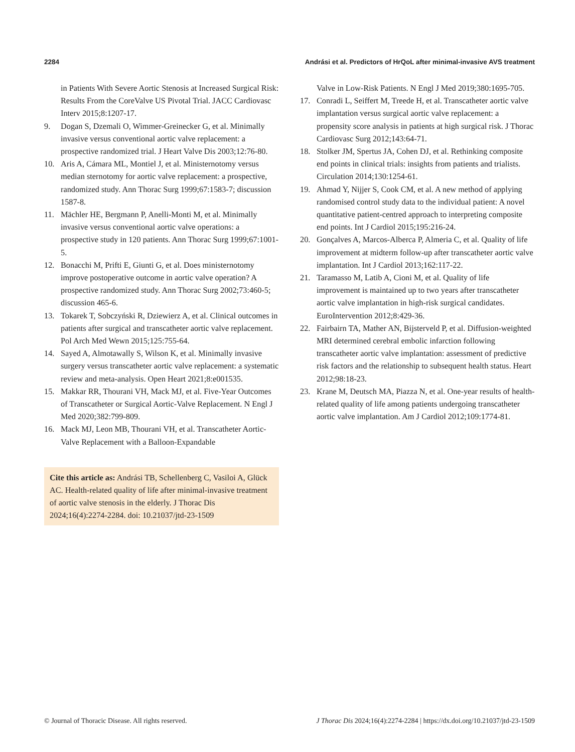2284 Andrási et al. Predictors of HrQoL after minimal-invasive AVS treatment
in Patients With Severe Aortic Stenosis at Increased Surgical Risk: Results From the CoreValve US Pivotal Trial. JACC Cardiovasc Interv 2015;8:1207-17.
9. Dogan S, Dzemali O, Wimmer-Greinecker G, et al. Minimally invasive versus conventional aortic valve replacement: a prospective randomized trial. J Heart Valve Dis 2003;12:76-80.
10. Aris A, Cámara ML, Montiel J, et al. Ministernotomy versus median sternotomy for aortic valve replacement: a prospective, randomized study. Ann Thorac Surg 1999;67:1583-7; discussion 1587-8.
11. Mächler HE, Bergmann P, Anelli-Monti M, et al. Minimally invasive versus conventional aortic valve operations: a prospective study in 120 patients. Ann Thorac Surg 1999;67:1001-5.
12. Bonacchi M, Prifti E, Giunti G, et al. Does ministernotomy improve postoperative outcome in aortic valve operation? A prospective randomized study. Ann Thorac Surg 2002;73:460-5; discussion 465-6.
13. Tokarek T, Sobczyński R, Dziewierz A, et al. Clinical outcomes in patients after surgical and transcatheter aortic valve replacement. Pol Arch Med Wewn 2015;125:755-64.
14. Sayed A, Almotawally S, Wilson K, et al. Minimally invasive surgery versus transcatheter aortic valve replacement: a systematic review and meta-analysis. Open Heart 2021;8:e001535.
15. Makkar RR, Thourani VH, Mack MJ, et al. Five-Year Outcomes of Transcatheter or Surgical Aortic-Valve Replacement. N Engl J Med 2020;382:799-809.
16. Mack MJ, Leon MB, Thourani VH, et al. Transcatheter Aortic-Valve Replacement with a Balloon-Expandable
Cite this article as: Andrási TB, Schellenberg C, Vasiloi A, Glück AC. Health-related quality of life after minimal-invasive treatment of aortic valve stenosis in the elderly. J Thorac Dis 2024;16(4):2274-2284. doi: 10.21037/jtd-23-1509
Valve in Low-Risk Patients. N Engl J Med 2019;380:1695-705.
17. Conradi L, Seiffert M, Treede H, et al. Transcatheter aortic valve implantation versus surgical aortic valve replacement: a propensity score analysis in patients at high surgical risk. J Thorac Cardiovasc Surg 2012;143:64-71.
18. Stolker JM, Spertus JA, Cohen DJ, et al. Rethinking composite end points in clinical trials: insights from patients and trialists. Circulation 2014;130:1254-61.
19. Ahmad Y, Nijjer S, Cook CM, et al. A new method of applying randomised control study data to the individual patient: A novel quantitative patient-centred approach to interpreting composite end points. Int J Cardiol 2015;195:216-24.
20. Gonçalves A, Marcos-Alberca P, Almeria C, et al. Quality of life improvement at midterm follow-up after transcatheter aortic valve implantation. Int J Cardiol 2013;162:117-22.
21. Taramasso M, Latib A, Cioni M, et al. Quality of life improvement is maintained up to two years after transcatheter aortic valve implantation in high-risk surgical candidates. EuroIntervention 2012;8:429-36.
22. Fairbairn TA, Mather AN, Bijsterveld P, et al. Diffusion-weighted MRI determined cerebral embolic infarction following transcatheter aortic valve implantation: assessment of predictive risk factors and the relationship to subsequent health status. Heart 2012;98:18-23.
23. Krane M, Deutsch MA, Piazza N, et al. One-year results of health-related quality of life among patients undergoing transcatheter aortic valve implantation. Am J Cardiol 2012;109:1774-81.
© Journal of Thoracic Disease. All rights reserved. J Thorac Dis 2024;16(4):2274-2284 | https://dx.doi.org/10.21037/jtd-23-1509